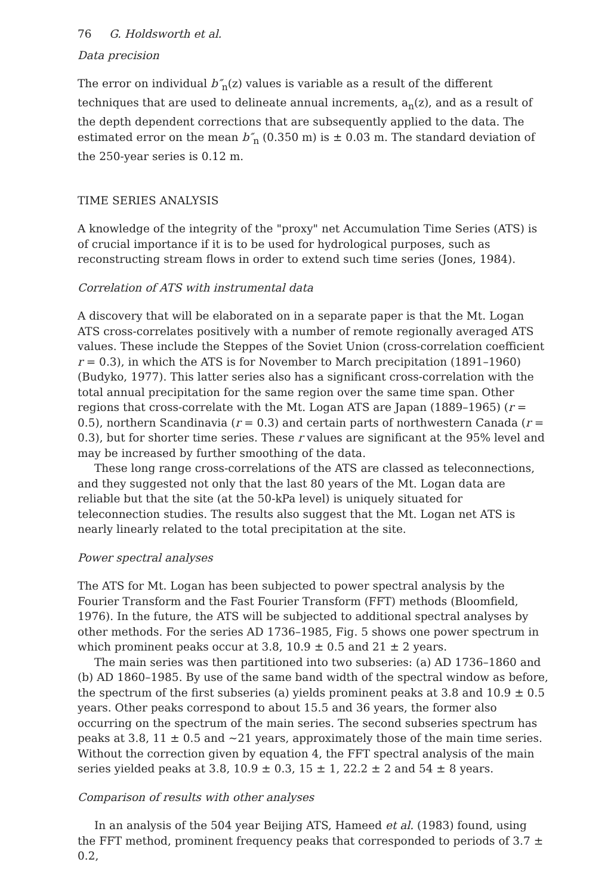76 G. Holdsworth et al.
Data precision
The error on individual b″<sub>n</sub>(z) values is variable as a result of the different techniques that are used to delineate annual increments, a<sub>n</sub>(z), and as a result of the depth dependent corrections that are subsequently applied to the data. The estimated error on the mean b″<sub>n</sub> (0.350 m) is ± 0.03 m. The standard deviation of the 250-year series is 0.12 m.
TIME SERIES ANALYSIS
A knowledge of the integrity of the "proxy" net Accumulation Time Series (ATS) is of crucial importance if it is to be used for hydrological purposes, such as reconstructing stream flows in order to extend such time series (Jones, 1984).
Correlation of ATS with instrumental data
A discovery that will be elaborated on in a separate paper is that the Mt. Logan ATS cross-correlates positively with a number of remote regionally averaged ATS values. These include the Steppes of the Soviet Union (cross-correlation coefficient r = 0.3), in which the ATS is for November to March precipitation (1891–1960) (Budyko, 1977). This latter series also has a significant cross-correlation with the total annual precipitation for the same region over the same time span. Other regions that cross-correlate with the Mt. Logan ATS are Japan (1889–1965) (r = 0.5), northern Scandinavia (r = 0.3) and certain parts of northwestern Canada (r = 0.3), but for shorter time series. These r values are significant at the 95% level and may be increased by further smoothing of the data.
These long range cross-correlations of the ATS are classed as teleconnections, and they suggested not only that the last 80 years of the Mt. Logan data are reliable but that the site (at the 50-kPa level) is uniquely situated for teleconnection studies. The results also suggest that the Mt. Logan net ATS is nearly linearly related to the total precipitation at the site.
Power spectral analyses
The ATS for Mt. Logan has been subjected to power spectral analysis by the Fourier Transform and the Fast Fourier Transform (FFT) methods (Bloomfield, 1976). In the future, the ATS will be subjected to additional spectral analyses by other methods. For the series AD 1736–1985, Fig. 5 shows one power spectrum in which prominent peaks occur at 3.8, 10.9 ± 0.5 and 21 ± 2 years.
The main series was then partitioned into two subseries: (a) AD 1736–1860 and (b) AD 1860–1985. By use of the same band width of the spectral window as before, the spectrum of the first subseries (a) yields prominent peaks at 3.8 and 10.9 ± 0.5 years. Other peaks correspond to about 15.5 and 36 years, the former also occurring on the spectrum of the main series. The second subseries spectrum has peaks at 3.8, 11 ± 0.5 and ~21 years, approximately those of the main time series. Without the correction given by equation 4, the FFT spectral analysis of the main series yielded peaks at 3.8, 10.9 ± 0.3, 15 ± 1, 22.2 ± 2 and 54 ± 8 years.
Comparison of results with other analyses
In an analysis of the 504 year Beijing ATS, Hameed et al. (1983) found, using the FFT method, prominent frequency peaks that corresponded to periods of 3.7 ± 0.2,